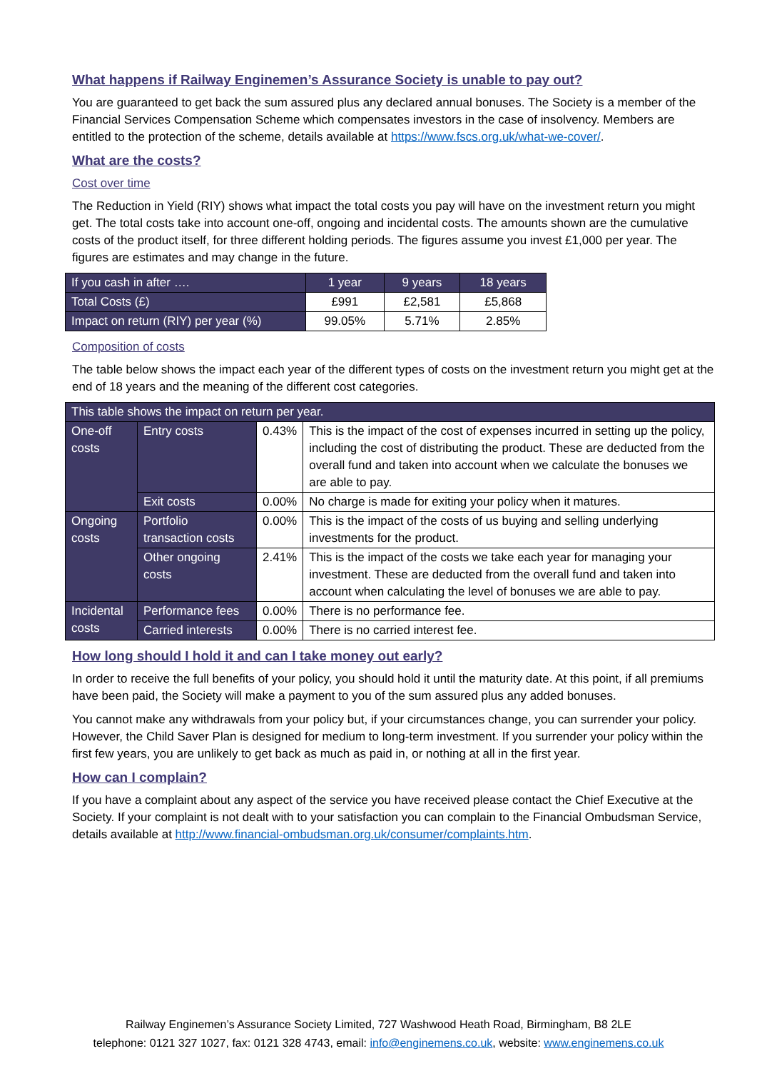What happens if Railway Enginemen’s Assurance Society is unable to pay out?
You are guaranteed to get back the sum assured plus any declared annual bonuses. The Society is a member of the Financial Services Compensation Scheme which compensates investors in the case of insolvency. Members are entitled to the protection of the scheme, details available at https://www.fscs.org.uk/what-we-cover/.
What are the costs?
Cost over time
The Reduction in Yield (RIY) shows what impact the total costs you pay will have on the investment return you might get. The total costs take into account one-off, ongoing and incidental costs. The amounts shown are the cumulative costs of the product itself, for three different holding periods. The figures assume you invest £1,000 per year. The figures are estimates and may change in the future.
| If you cash in after …. | 1 year | 9 years | 18 years |
| --- | --- | --- | --- |
| Total Costs (£) | £991 | £2,581 | £5,868 |
| Impact on return (RIY) per year (%) | 99.05% | 5.71% | 2.85% |
Composition of costs
The table below shows the impact each year of the different types of costs on the investment return you might get at the end of 18 years and the meaning of the different cost categories.
| This table shows the impact on return per year. | | | |
| --- | --- | --- | --- |
| One-off costs | Entry costs | 0.43% | This is the impact of the cost of expenses incurred in setting up the policy, including the cost of distributing the product. These are deducted from the overall fund and taken into account when we calculate the bonuses we are able to pay. |
| | Exit costs | 0.00% | No charge is made for exiting your policy when it matures. |
| Ongoing costs | Portfolio transaction costs | 0.00% | This is the impact of the costs of us buying and selling underlying investments for the product. |
| | Other ongoing costs | 2.41% | This is the impact of the costs we take each year for managing your investment. These are deducted from the overall fund and taken into account when calculating the level of bonuses we are able to pay. |
| Incidental costs | Performance fees | 0.00% | There is no performance fee. |
| | Carried interests | 0.00% | There is no carried interest fee. |
How long should I hold it and can I take money out early?
In order to receive the full benefits of your policy, you should hold it until the maturity date. At this point, if all premiums have been paid, the Society will make a payment to you of the sum assured plus any added bonuses.
You cannot make any withdrawals from your policy but, if your circumstances change, you can surrender your policy. However, the Child Saver Plan is designed for medium to long-term investment. If you surrender your policy within the first few years, you are unlikely to get back as much as paid in, or nothing at all in the first year.
How can I complain?
If you have a complaint about any aspect of the service you have received please contact the Chief Executive at the Society. If your complaint is not dealt with to your satisfaction you can complain to the Financial Ombudsman Service, details available at http://www.financial-ombudsman.org.uk/consumer/complaints.htm.
Railway Enginemen’s Assurance Society Limited, 727 Washwood Heath Road, Birmingham, B8 2LE
telephone: 0121 327 1027, fax: 0121 328 4743, email: info@enginemens.co.uk, website: www.enginemens.co.uk